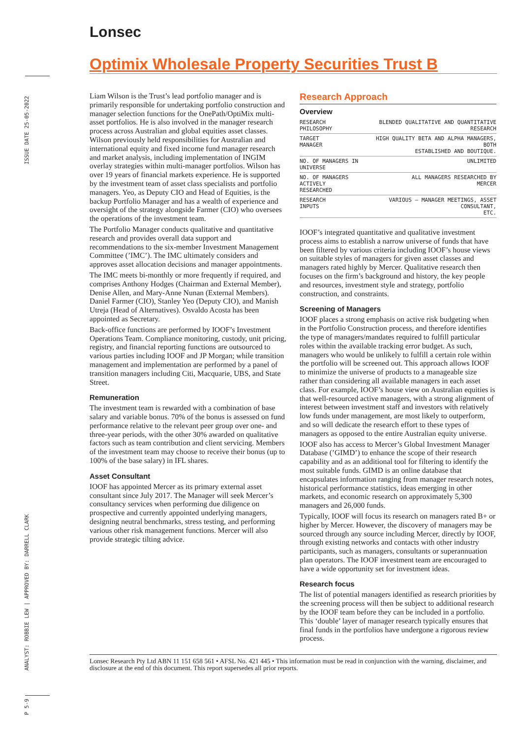ISSUE DATE 25-05-2022
ANALYST: ROBBIE LEW | APPROVED BY: DARRELL CLARK
P 5-9
Lonsec
Optimix Wholesale Property Securities Trust B
Liam Wilson is the Trust’s lead portfolio manager and is primarily responsible for undertaking portfolio construction and manager selection functions for the OnePath/OptiMix multi-asset portfolios. He is also involved in the manager research process across Australian and global equities asset classes. Wilson previously held responsibilities for Australian and international equity and fixed income fund manager research and market analysis, including implementation of INGIM overlay strategies within multi-manager portfolios. Wilson has over 19 years of financial markets experience. He is supported by the investment team of asset class specialists and portfolio managers. Yeo, as Deputy CIO and Head of Equities, is the backup Portfolio Manager and has a wealth of experience and oversight of the strategy alongside Farmer (CIO) who oversees the operations of the investment team.
The Portfolio Manager conducts qualitative and quantitative research and provides overall data support and recommendations to the six-member Investment Management Committee (’IMC’). The IMC ultimately considers and approves asset allocation decisions and manager appointments.
The IMC meets bi-monthly or more frequently if required, and comprises Anthony Hodges (Chairman and External Member), Denise Allen, and Mary-Anne Nunan (External Members). Daniel Farmer (CIO), Stanley Yeo (Deputy CIO), and Manish Utreja (Head of Alternatives). Osvaldo Acosta has been appointed as Secretary.
Back-office functions are performed by IOOF’s Investment Operations Team. Compliance monitoring, custody, unit pricing, registry, and financial reporting functions are outsourced to various parties including IOOF and JP Morgan; while transition management and implementation are performed by a panel of transition managers including Citi, Macquarie, UBS, and State Street.
Remuneration
The investment team is rewarded with a combination of base salary and variable bonus. 70% of the bonus is assessed on fund performance relative to the relevant peer group over one- and three-year periods, with the other 30% awarded on qualitative factors such as team contribution and client servicing. Members of the investment team may choose to receive their bonus (up to 100% of the base salary) in IFL shares.
Asset Consultant
IOOF has appointed Mercer as its primary external asset consultant since July 2017. The Manager will seek Mercer’s consultancy services when performing due diligence on prospective and currently appointed underlying managers, designing neutral benchmarks, stress testing, and performing various other risk management functions. Mercer will also provide strategic tilting advice.
Research Approach
Overview
| RESEARCH PHILOSOPHY | BLENDED QUALITATIVE AND QUANTITATIVE RESEARCH |
| TARGET MANAGER | HIGH QUALITY BETA AND ALPHA MANAGERS, BOTH ESTABLISHED AND BOUTIQUE. |
| NO. OF MANAGERS IN UNIVERSE | UNLIMITED |
| NO. OF MANAGERS ACTIVELY RESEARCHED | ALL MANAGERS RESEARCHED BY MERCER |
| RESEARCH INPUTS | VARIOUS – MANAGER MEETINGS, ASSET CONSULTANT, ETC. |
IOOF’s integrated quantitative and qualitative investment process aims to establish a narrow universe of funds that have been filtered by various criteria including IOOF’s house views on suitable styles of managers for given asset classes and managers rated highly by Mercer. Qualitative research then focuses on the firm’s background and history, the key people and resources, investment style and strategy, portfolio construction, and constraints.
Screening of Managers
IOOF places a strong emphasis on active risk budgeting when in the Portfolio Construction process, and therefore identifies the type of managers/mandates required to fulfill particular roles within the available tracking error budget. As such, managers who would be unlikely to fulfill a certain role within the portfolio will be screened out. This approach allows IOOF to minimize the universe of products to a manageable size rather than considering all available managers in each asset class. For example, IOOF’s house view on Australian equities is that well-resourced active managers, with a strong alignment of interest between investment staff and investors with relatively low funds under management, are most likely to outperform, and so will dedicate the research effort to these types of managers as opposed to the entire Australian equity universe.
IOOF also has access to Mercer’s Global Investment Manager Database (’GIMD’) to enhance the scope of their research capability and as an additional tool for filtering to identify the most suitable funds. GIMD is an online database that encapsulates information ranging from manager research notes, historical performance statistics, ideas emerging in other markets, and economic research on approximately 5,300 managers and 26,000 funds.
Typically, IOOF will focus its research on managers rated B+ or higher by Mercer. However, the discovery of managers may be sourced through any source including Mercer, directly by IOOF, through existing networks and contacts with other industry participants, such as managers, consultants or superannuation plan operators. The IOOF investment team are encouraged to have a wide opportunity set for investment ideas.
Research focus
The list of potential managers identified as research priorities by the screening process will then be subject to additional research by the IOOF team before they can be included in a portfolio. This ‘double’ layer of manager research typically ensures that final funds in the portfolios have undergone a rigorous review process.
Lonsec Research Pty Ltd ABN 11 151 658 561 • AFSL No. 421 445 • This information must be read in conjunction with the warning, disclaimer, and disclosure at the end of this document. This report supersedes all prior reports.